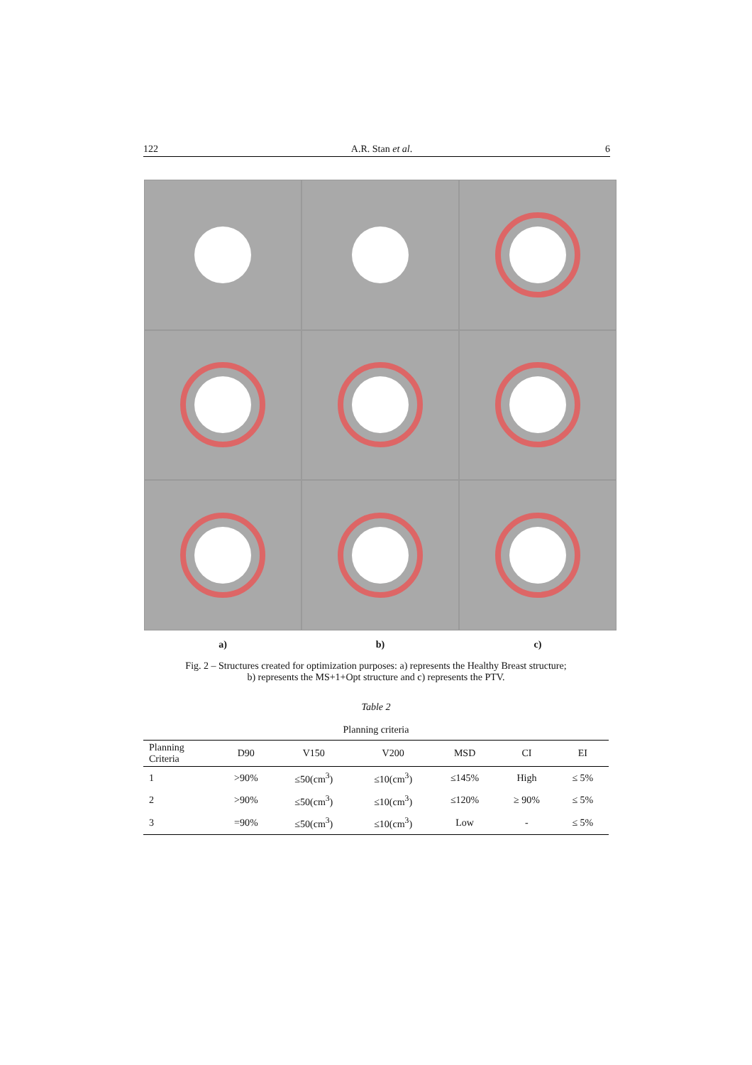122 A.R. Stan et al. 6
a) b) c)
Fig. 2 – Structures created for optimization purposes: a) represents the Healthy Breast structure;
b) represents the MS+1+Opt structure and c) represents the PTV.
Table 2
Planning criteria
| Planning Criteria | D90 | V150 | V200 | MSD | CI | EI |
| --- | --- | --- | --- | --- | --- | --- |
| 1 | >90% | ≤50(cm<sup>3</sup>) | ≤10(cm<sup>3</sup>) | ≤145% | High | ≤ 5% |
| 2 | >90% | ≤50(cm<sup>3</sup>) | ≤10(cm<sup>3</sup>) | ≤120% | ≥ 90% | ≤ 5% |
| 3 | =90% | ≤50(cm<sup>3</sup>) | ≤10(cm<sup>3</sup>) | Low | - | ≤ 5% |